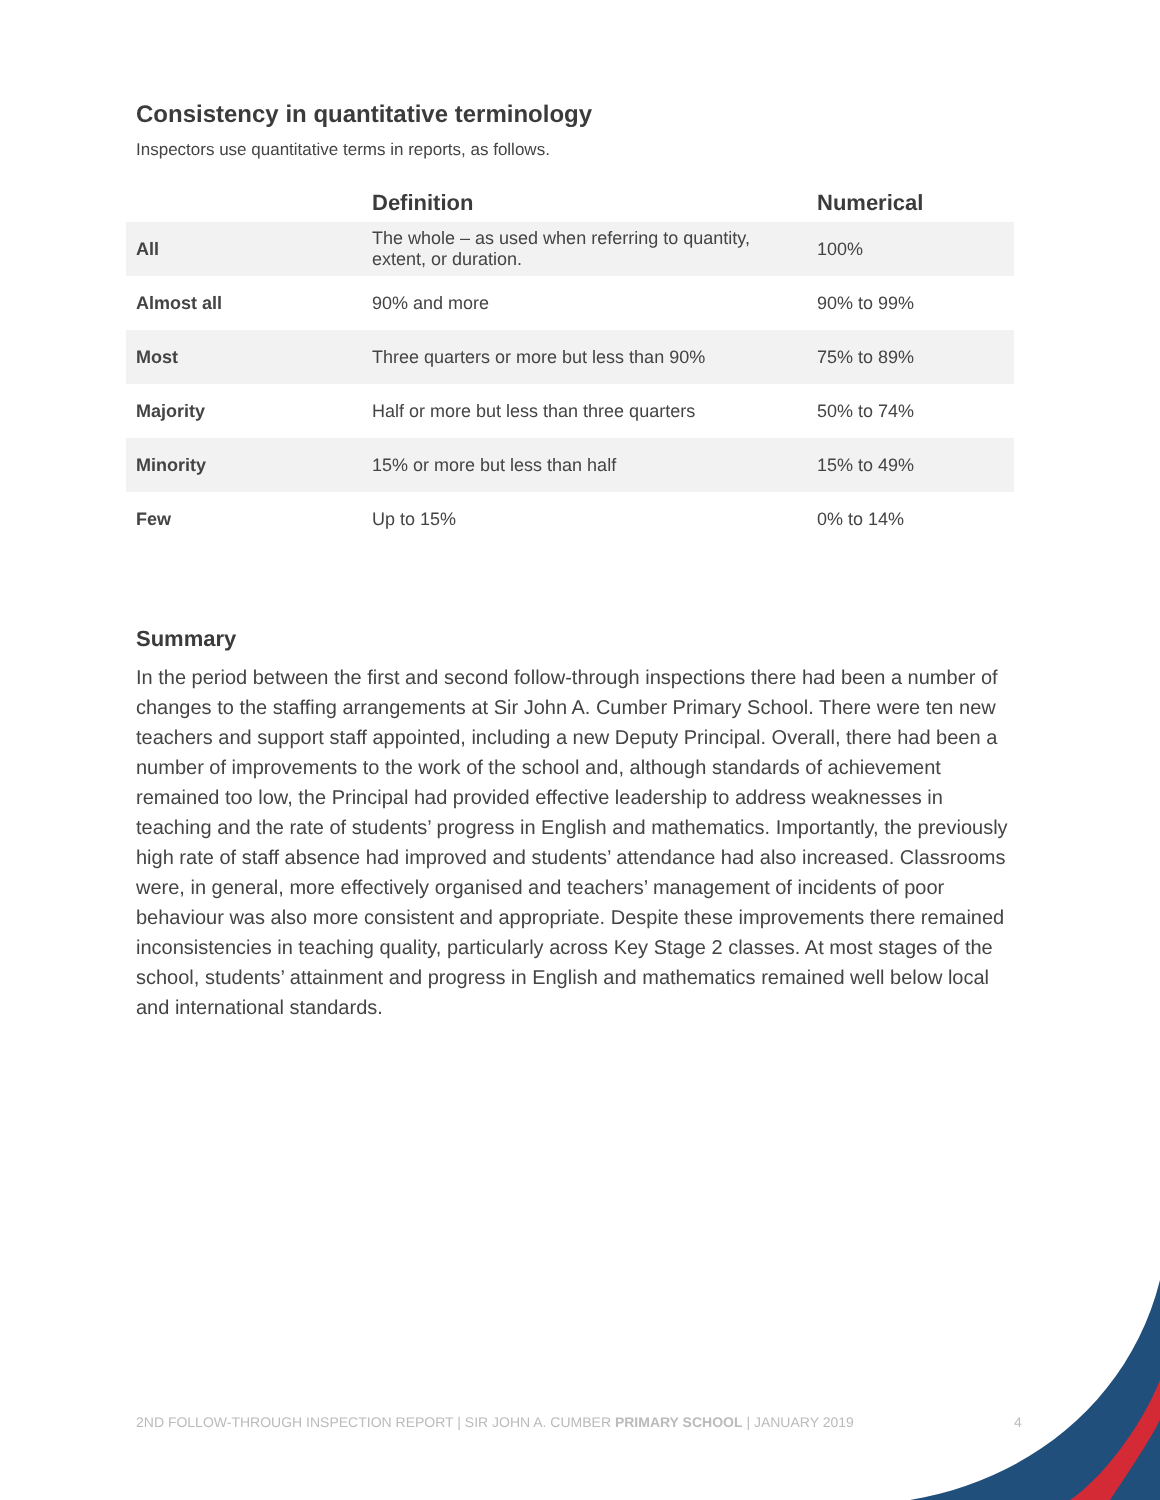Consistency in quantitative terminology
Inspectors use quantitative terms in reports, as follows.
| | Definition | Numerical |
| --- | --- | --- |
| All | The whole – as used when referring to quantity, extent, or duration. | 100% |
| Almost all | 90% and more | 90% to 99% |
| Most | Three quarters or more but less than 90% | 75% to 89% |
| Majority | Half or more but less than three quarters | 50% to 74% |
| Minority | 15% or more but less than half | 15% to 49% |
| Few | Up to 15% | 0% to 14% |
Summary
In the period between the first and second follow-through inspections there had been a number of changes to the staffing arrangements at Sir John A. Cumber Primary School. There were ten new teachers and support staff appointed, including a new Deputy Principal. Overall, there had been a number of improvements to the work of the school and, although standards of achievement remained too low, the Principal had provided effective leadership to address weaknesses in teaching and the rate of students’ progress in English and mathematics. Importantly, the previously high rate of staff absence had improved and students’ attendance had also increased. Classrooms were, in general, more effectively organised and teachers’ management of incidents of poor behaviour was also more consistent and appropriate. Despite these improvements there remained inconsistencies in teaching quality, particularly across Key Stage 2 classes. At most stages of the school, students’ attainment and progress in English and mathematics remained well below local and international standards.
2ND FOLLOW-THROUGH INSPECTION REPORT | SIR JOHN A. CUMBER PRIMARY SCHOOL | JANUARY 2019
4